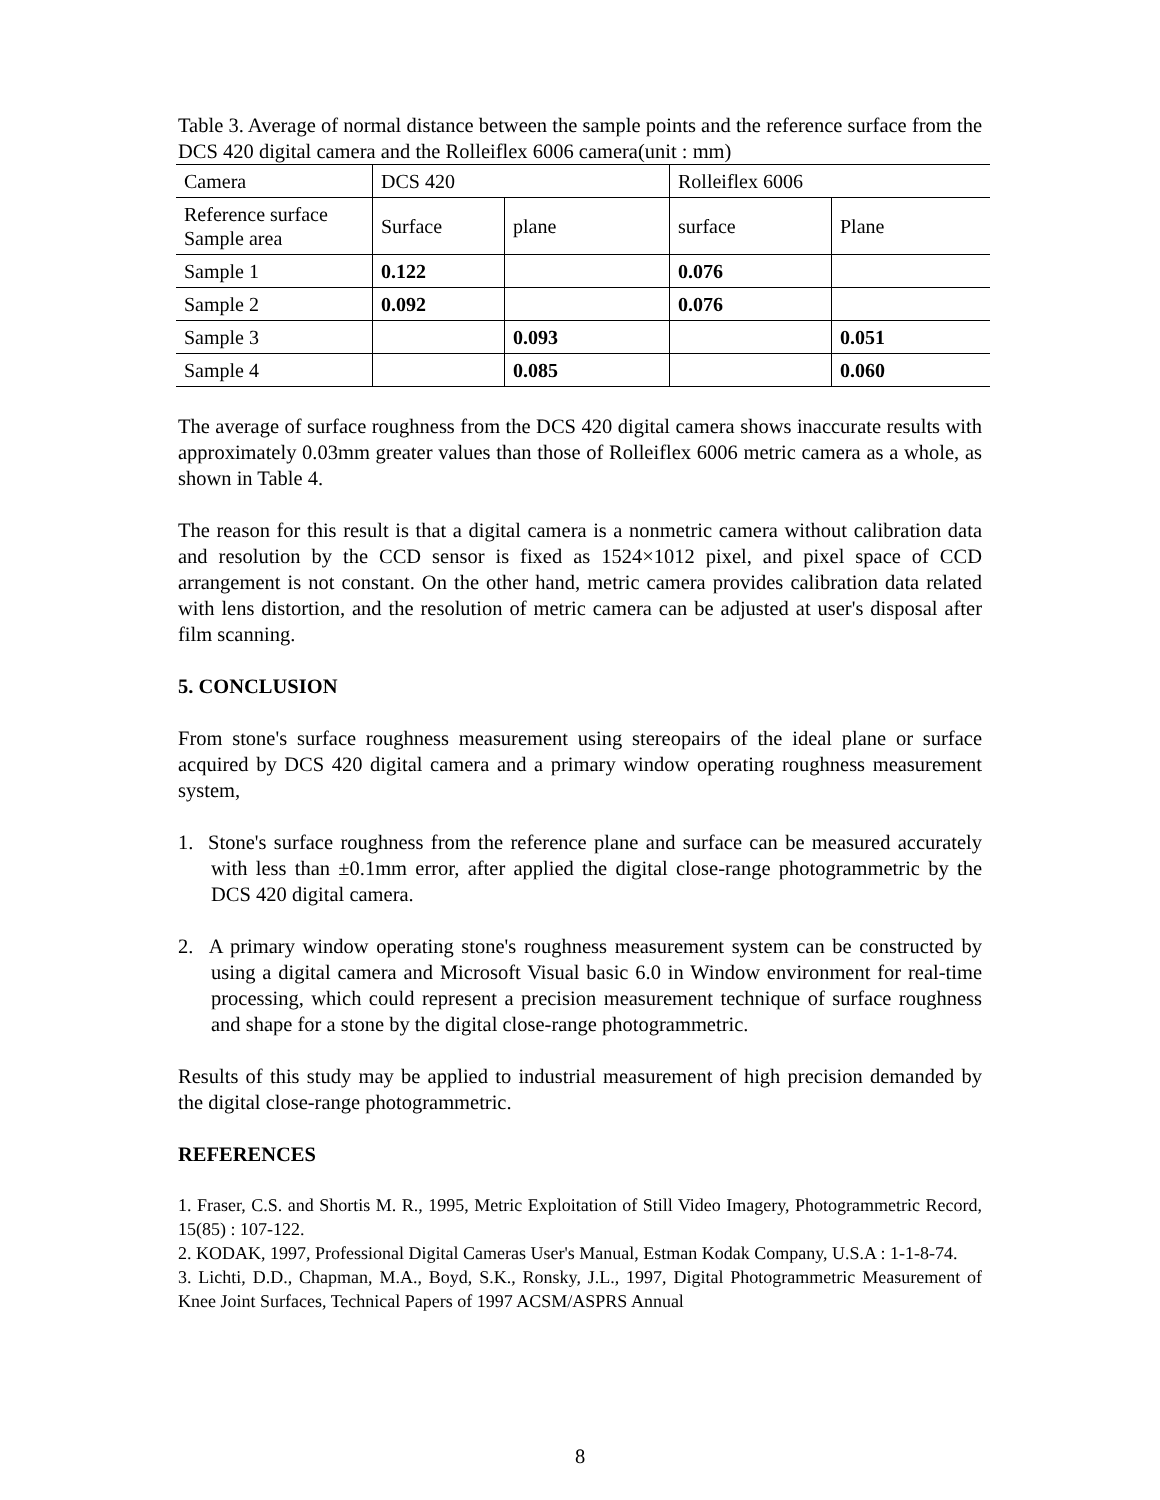Table 3. Average of normal distance between the sample points and the reference surface from the DCS 420 digital camera and the Rolleiflex 6006 camera(unit : mm)
| Camera | DCS 420 | | Rolleiflex 6006 | |
| Reference surface Sample area | Surface | plane | surface | Plane |
| Sample 1 | 0.122 | | 0.076 | |
| Sample 2 | 0.092 | | 0.076 | |
| Sample 3 | | 0.093 | | 0.051 |
| Sample 4 | | 0.085 | | 0.060 |
The average of surface roughness from the DCS 420 digital camera shows inaccurate results with approximately 0.03mm greater values than those of Rolleiflex 6006 metric camera as a whole, as shown in Table 4.
The reason for this result is that a digital camera is a nonmetric camera without calibration data and resolution by the CCD sensor is fixed as 1524×1012 pixel, and pixel space of CCD arrangement is not constant. On the other hand, metric camera provides calibration data related with lens distortion, and the resolution of metric camera can be adjusted at user's disposal after film scanning.
5. CONCLUSION
From stone's surface roughness measurement using stereopairs of the ideal plane or surface acquired by DCS 420 digital camera and a primary window operating roughness measurement system,
1. Stone's surface roughness from the reference plane and surface can be measured accurately with less than ±0.1mm error, after applied the digital close-range photogrammetric by the DCS 420 digital camera.
2. A primary window operating stone's roughness measurement system can be constructed by using a digital camera and Microsoft Visual basic 6.0 in Window environment for real-time processing, which could represent a precision measurement technique of surface roughness and shape for a stone by the digital close-range photogrammetric.
Results of this study may be applied to industrial measurement of high precision demanded by the digital close-range photogrammetric.
REFERENCES
1. Fraser, C.S. and Shortis M. R., 1995, Metric Exploitation of Still Video Imagery, Photogrammetric Record, 15(85) : 107-122.
2. KODAK, 1997, Professional Digital Cameras User's Manual, Estman Kodak Company, U.S.A : 1-1-8-74.
3. Lichti, D.D., Chapman, M.A., Boyd, S.K., Ronsky, J.L., 1997, Digital Photogrammetric Measurement of Knee Joint Surfaces, Technical Papers of 1997 ACSM/ASPRS Annual
8